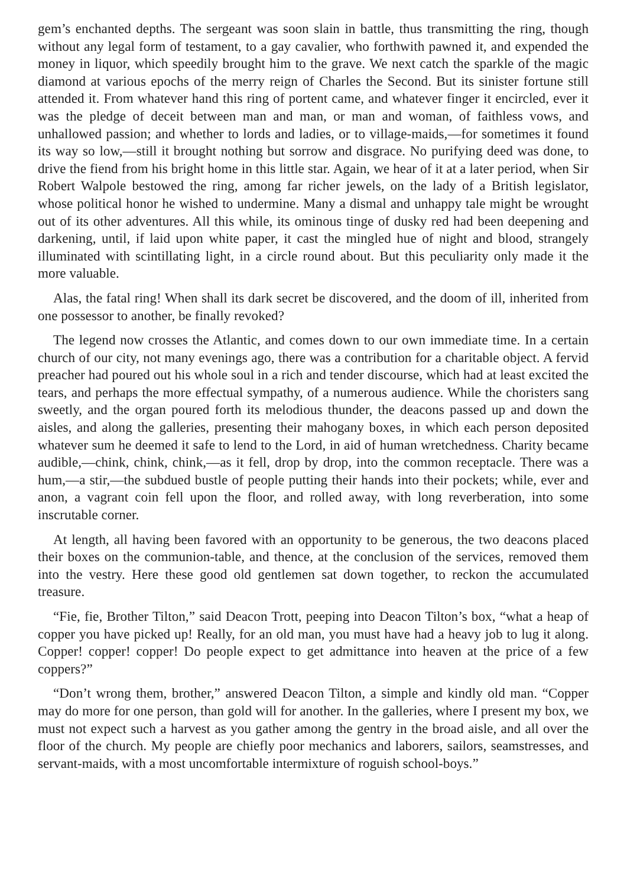gem’s enchanted depths. The sergeant was soon slain in battle, thus transmitting the ring, though without any legal form of testament, to a gay cavalier, who forthwith pawned it, and expended the money in liquor, which speedily brought him to the grave. We next catch the sparkle of the magic diamond at various epochs of the merry reign of Charles the Second. But its sinister fortune still attended it. From whatever hand this ring of portent came, and whatever finger it encircled, ever it was the pledge of deceit between man and man, or man and woman, of faithless vows, and unhallowed passion; and whether to lords and ladies, or to village-maids,—for sometimes it found its way so low,—still it brought nothing but sorrow and disgrace. No purifying deed was done, to drive the fiend from his bright home in this little star. Again, we hear of it at a later period, when Sir Robert Walpole bestowed the ring, among far richer jewels, on the lady of a British legislator, whose political honor he wished to undermine. Many a dismal and unhappy tale might be wrought out of its other adventures. All this while, its ominous tinge of dusky red had been deepening and darkening, until, if laid upon white paper, it cast the mingled hue of night and blood, strangely illuminated with scintillating light, in a circle round about. But this peculiarity only made it the more valuable.
Alas, the fatal ring! When shall its dark secret be discovered, and the doom of ill, inherited from one possessor to another, be finally revoked?
The legend now crosses the Atlantic, and comes down to our own immediate time. In a certain church of our city, not many evenings ago, there was a contribution for a charitable object. A fervid preacher had poured out his whole soul in a rich and tender discourse, which had at least excited the tears, and perhaps the more effectual sympathy, of a numerous audience. While the choristers sang sweetly, and the organ poured forth its melodious thunder, the deacons passed up and down the aisles, and along the galleries, presenting their mahogany boxes, in which each person deposited whatever sum he deemed it safe to lend to the Lord, in aid of human wretchedness. Charity became audible,—chink, chink, chink,—as it fell, drop by drop, into the common receptacle. There was a hum,—a stir,—the subdued bustle of people putting their hands into their pockets; while, ever and anon, a vagrant coin fell upon the floor, and rolled away, with long reverberation, into some inscrutable corner.
At length, all having been favored with an opportunity to be generous, the two deacons placed their boxes on the communion-table, and thence, at the conclusion of the services, removed them into the vestry. Here these good old gentlemen sat down together, to reckon the accumulated treasure.
“Fie, fie, Brother Tilton,” said Deacon Trott, peeping into Deacon Tilton’s box, “what a heap of copper you have picked up! Really, for an old man, you must have had a heavy job to lug it along. Copper! copper! copper! Do people expect to get admittance into heaven at the price of a few coppers?”
“Don’t wrong them, brother,” answered Deacon Tilton, a simple and kindly old man. “Copper may do more for one person, than gold will for another. In the galleries, where I present my box, we must not expect such a harvest as you gather among the gentry in the broad aisle, and all over the floor of the church. My people are chiefly poor mechanics and laborers, sailors, seamstresses, and servant-maids, with a most uncomfortable intermixture of roguish school-boys.”